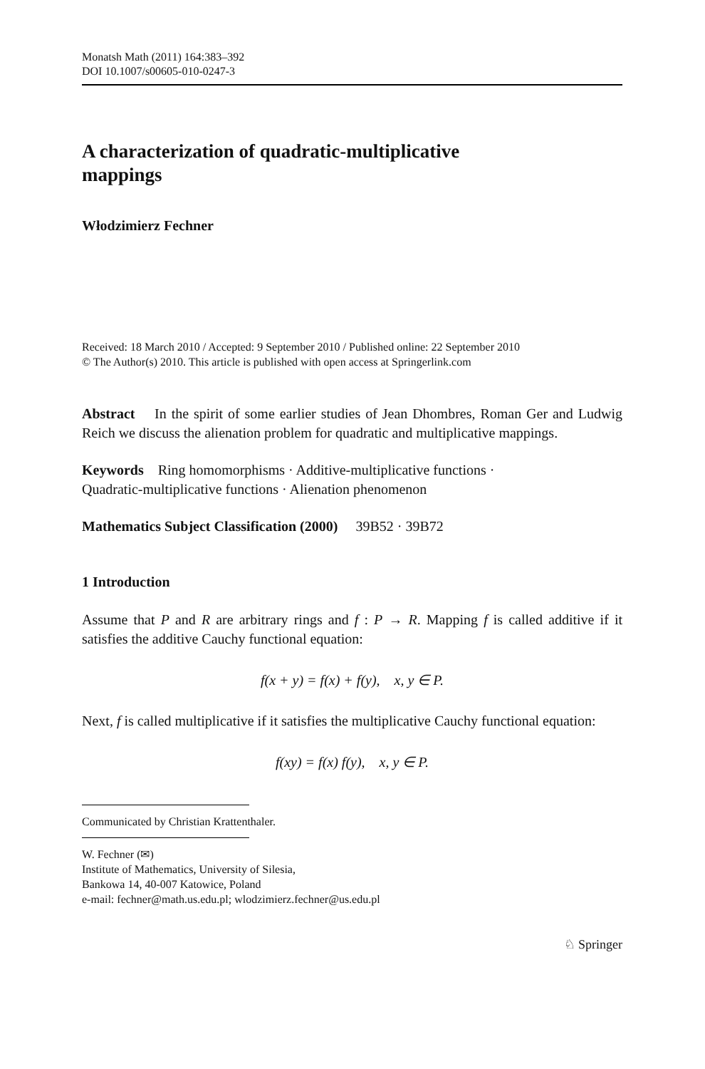Monatsh Math (2011) 164:383–392
DOI 10.1007/s00605-010-0247-3
A characterization of quadratic-multiplicative
mappings
Włodzimierz Fechner
Received: 18 March 2010 / Accepted: 9 September 2010 / Published online: 22 September 2010
© The Author(s) 2010. This article is published with open access at Springerlink.com
Abstract In the spirit of some earlier studies of Jean Dhombres, Roman Ger and Ludwig Reich we discuss the alienation problem for quadratic and multiplicative mappings.
Keywords Ring homomorphisms · Additive-multiplicative functions ·
Quadratic-multiplicative functions · Alienation phenomenon
Mathematics Subject Classification (2000) 39B52 · 39B72
1 Introduction
Assume that P and R are arbitrary rings and f : P → R. Mapping f is called additive if it satisfies the additive Cauchy functional equation:
f(x + y) = f(x) + f(y), x, y ∈ P.
Next, f is called multiplicative if it satisfies the multiplicative Cauchy functional equation:
f(xy) = f(x) f(y), x, y ∈ P.
Communicated by Christian Krattenthaler.
W. Fechner (✉)
Institute of Mathematics, University of Silesia,
Bankowa 14, 40-007 Katowice, Poland
e-mail: fechner@math.us.edu.pl; wlodzimierz.fechner@us.edu.pl
♘ Springer